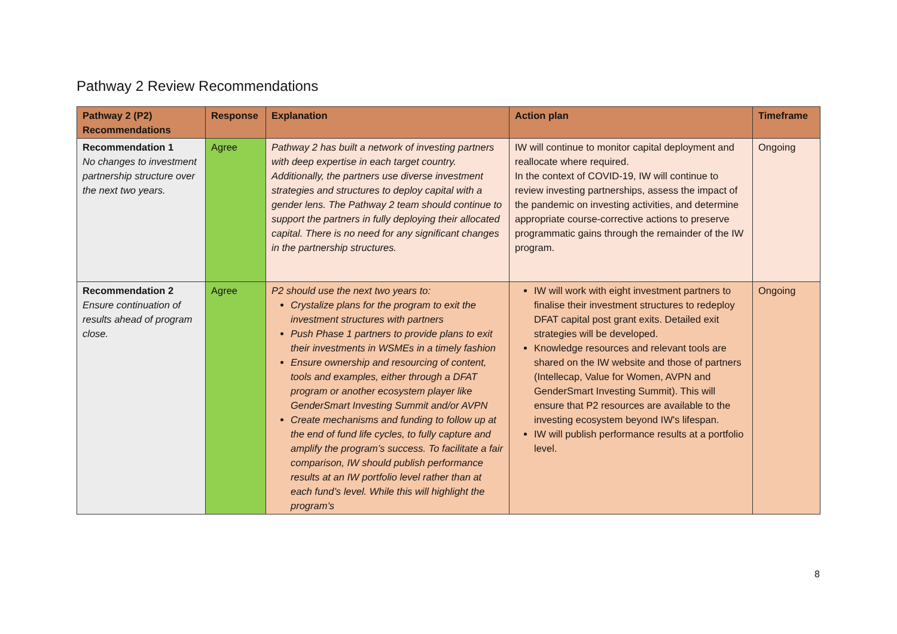Pathway 2 Review Recommendations
| Pathway 2 (P2) Recommendations | Response | Explanation | Action plan | Timeframe |
| --- | --- | --- | --- | --- |
| Recommendation 1 No changes to investment partnership structure over the next two years. | Agree | Pathway 2 has built a network of investing partners with deep expertise in each target country. Additionally, the partners use diverse investment strategies and structures to deploy capital with a gender lens. The Pathway 2 team should continue to support the partners in fully deploying their allocated capital. There is no need for any significant changes in the partnership structures. | IW will continue to monitor capital deployment and reallocate where required. In the context of COVID-19, IW will continue to review investing partnerships, assess the impact of the pandemic on investing activities, and determine appropriate course-corrective actions to preserve programmatic gains through the remainder of the IW program. | Ongoing |
| Recommendation 2 Ensure continuation of results ahead of program close. | Agree | P2 should use the next two years to: Crystalize plans for the program to exit the investment structures with partners Push Phase 1 partners to provide plans to exit their investments in WSMEs in a timely fashion Ensure ownership and resourcing of content, tools and examples, either through a DFAT program or another ecosystem player like GenderSmart Investing Summit and/or AVPN Create mechanisms and funding to follow up at the end of fund life cycles, to fully capture and amplify the program’s success. To facilitate a fair comparison, IW should publish performance results at an IW portfolio level rather than at each fund’s level. While this will highlight the program’s | IW will work with eight investment partners to finalise their investment structures to redeploy DFAT capital post grant exits. Detailed exit strategies will be developed. Knowledge resources and relevant tools are shared on the IW website and those of partners (Intellecap, Value for Women, AVPN and GenderSmart Investing Summit). This will ensure that P2 resources are available to the investing ecosystem beyond IW's lifespan. IW will publish performance results at a portfolio level. | Ongoing |
8